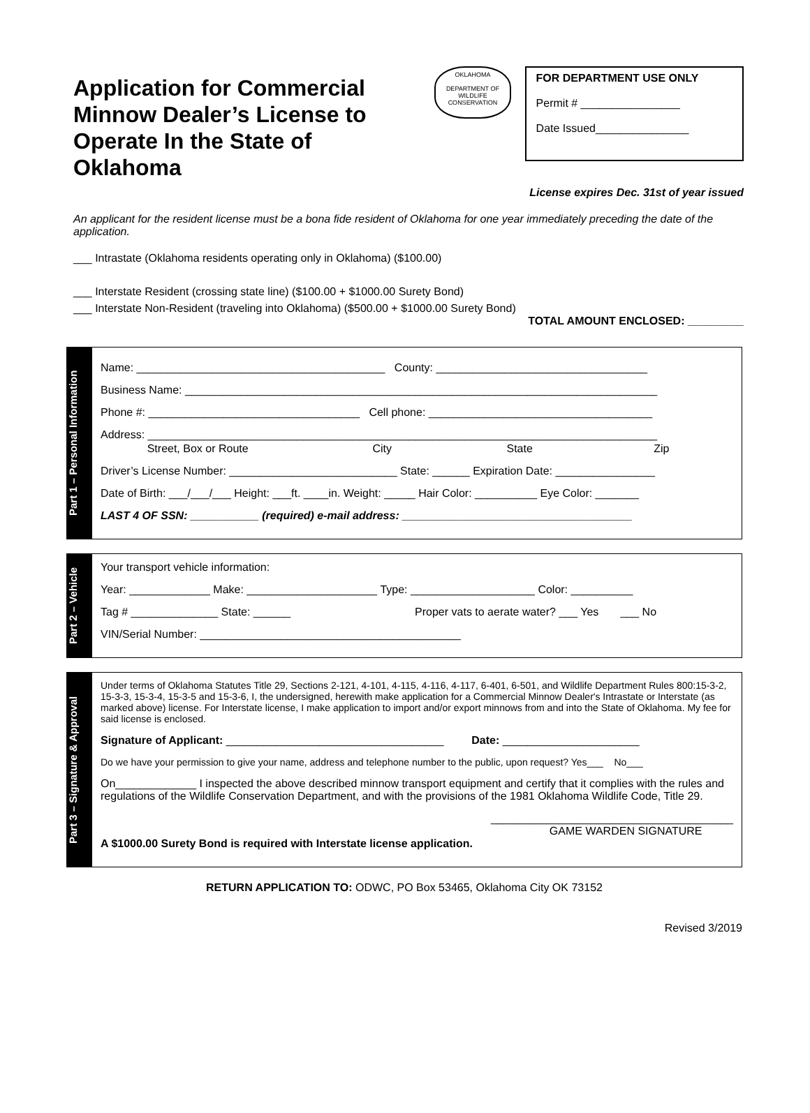Application for Commercial Minnow Dealer’s License to Operate In the State of Oklahoma
OKLAHOMA
DEPARTMENT OF WILDLIFE CONSERVATION
FOR DEPARTMENT USE ONLY
Permit # ________________
Date Issued_______________
License expires Dec. 31st of year issued
An applicant for the resident license must be a bona fide resident of Oklahoma for one year immediately preceding the date of the application.
___ Intrastate (Oklahoma residents operating only in Oklahoma) ($100.00)
___ Interstate Resident (crossing state line) ($100.00 + $1000.00 Surety Bond)
___ Interstate Non-Resident (traveling into Oklahoma) ($500.00 + $1000.00 Surety Bond)
TOTAL AMOUNT ENCLOSED: _________
Part 1 – Personal Information
Name: ________________________________________ County: __________________________________
Business Name: ____________________________________________________________________________
Phone #: __________________________________ Cell phone: ____________________________________
Address: __________________________________________________________________________________
Street, Box or Route City State Zip
Driver’s License Number: ___________________________ State: ______ Expiration Date: ________________
Date of Birth: ___/___/___ Height: ___ft. ____in. Weight: _____ Hair Color: __________ Eye Color: _______
LAST 4 OF SSN: ___________ (required) e-mail address: _____________________________________
Part 2 – Vehicle
Your transport vehicle information:
Year: _____________ Make: _____________________ Type: ____________________ Color: __________
Tag # ______________ State: ______ Proper vats to aerate water? ___ Yes ___ No
VIN/Serial Number: __________________________________________
Part 3 – Signature & Approval
Under terms of Oklahoma Statutes Title 29, Sections 2-121, 4-101, 4-115, 4-116, 4-117, 6-401, 6-501, and Wildlife Department Rules 800:15-3-2, 15-3-3, 15-3-4, 15-3-5 and 15-3-6, I, the undersigned, herewith make application for a Commercial Minnow Dealer's Intrastate or Interstate (as marked above) license. For Interstate license, I make application to import and/or export minnows from and into the State of Oklahoma. My fee for said license is enclosed.
Signature of Applicant: ___________________________________ Date: ______________________
Do we have your permission to give your name, address and telephone number to the public, upon request? Yes___ No___
On_____________ I inspected the above described minnow transport equipment and certify that it complies with the rules and regulations of the Wildlife Conservation Department, and with the provisions of the 1981 Oklahoma Wildlife Code, Title 29.
_______________________________________
GAME WARDEN SIGNATURE
A $1000.00 Surety Bond is required with Interstate license application.
RETURN APPLICATION TO: ODWC, PO Box 53465, Oklahoma City OK 73152
Revised 3/2019